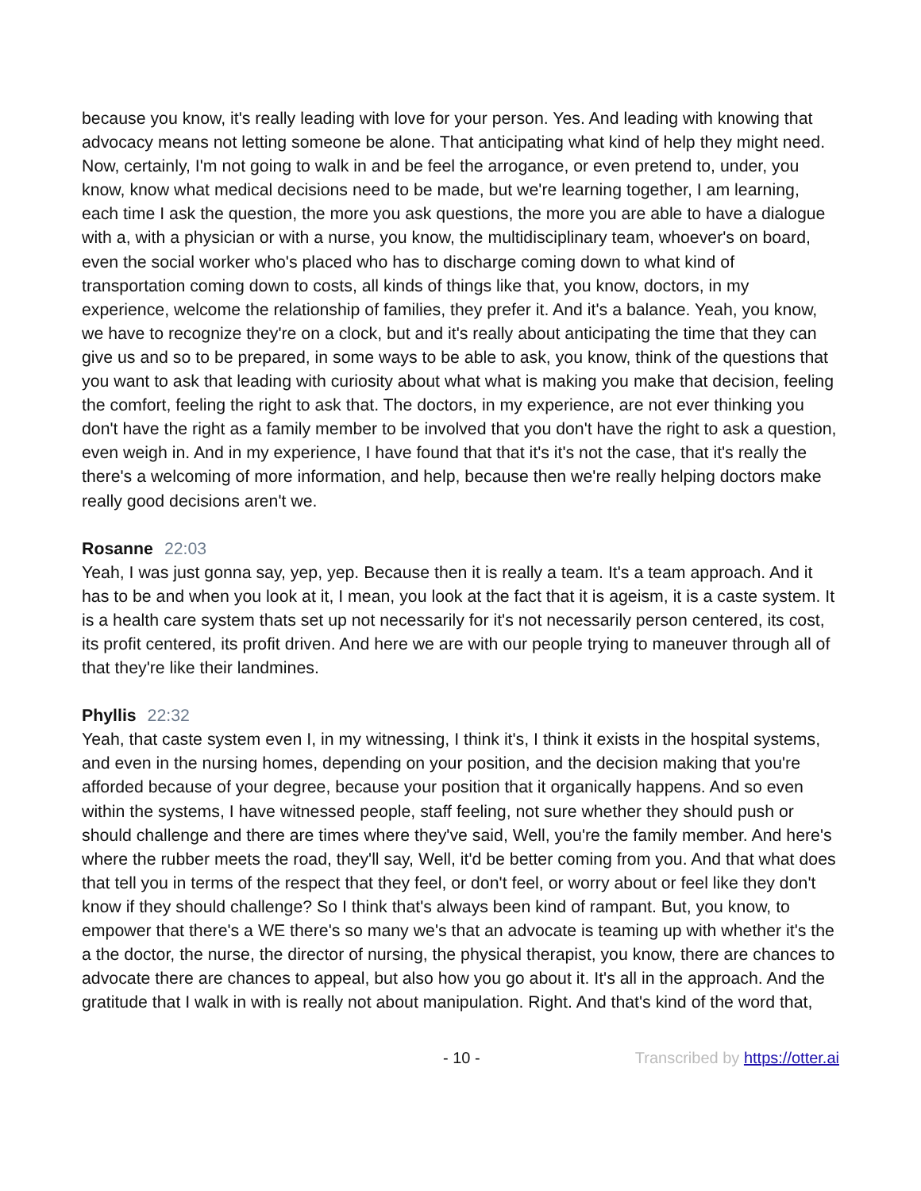because you know, it's really leading with love for your person. Yes. And leading with knowing that advocacy means not letting someone be alone. That anticipating what kind of help they might need. Now, certainly, I'm not going to walk in and be feel the arrogance, or even pretend to, under, you know, know what medical decisions need to be made, but we're learning together, I am learning, each time I ask the question, the more you ask questions, the more you are able to have a dialogue with a, with a physician or with a nurse, you know, the multidisciplinary team, whoever's on board, even the social worker who's placed who has to discharge coming down to what kind of transportation coming down to costs, all kinds of things like that, you know, doctors, in my experience, welcome the relationship of families, they prefer it. And it's a balance. Yeah, you know, we have to recognize they're on a clock, but and it's really about anticipating the time that they can give us and so to be prepared, in some ways to be able to ask, you know, think of the questions that you want to ask that leading with curiosity about what what is making you make that decision, feeling the comfort, feeling the right to ask that. The doctors, in my experience, are not ever thinking you don't have the right as a family member to be involved that you don't have the right to ask a question, even weigh in. And in my experience, I have found that that it's it's not the case, that it's really the there's a welcoming of more information, and help, because then we're really helping doctors make really good decisions aren't we.
Rosanne 22:03
Yeah, I was just gonna say, yep, yep. Because then it is really a team. It's a team approach. And it has to be and when you look at it, I mean, you look at the fact that it is ageism, it is a caste system. It is a health care system thats set up not necessarily for it's not necessarily person centered, its cost, its profit centered, its profit driven. And here we are with our people trying to maneuver through all of that they're like their landmines.
Phyllis 22:32
Yeah, that caste system even I, in my witnessing, I think it's, I think it exists in the hospital systems, and even in the nursing homes, depending on your position, and the decision making that you're afforded because of your degree, because your position that it organically happens. And so even within the systems, I have witnessed people, staff feeling, not sure whether they should push or should challenge and there are times where they've said, Well, you're the family member. And here's where the rubber meets the road, they'll say, Well, it'd be better coming from you. And that what does that tell you in terms of the respect that they feel, or don't feel, or worry about or feel like they don't know if they should challenge? So I think that's always been kind of rampant. But, you know, to empower that there's a WE there's so many we's that an advocate is teaming up with whether it's the a the doctor, the nurse, the director of nursing, the physical therapist, you know, there are chances to advocate there are chances to appeal, but also how you go about it. It's all in the approach. And the gratitude that I walk in with is really not about manipulation. Right. And that's kind of the word that,
- 10 - Transcribed by https://otter.ai